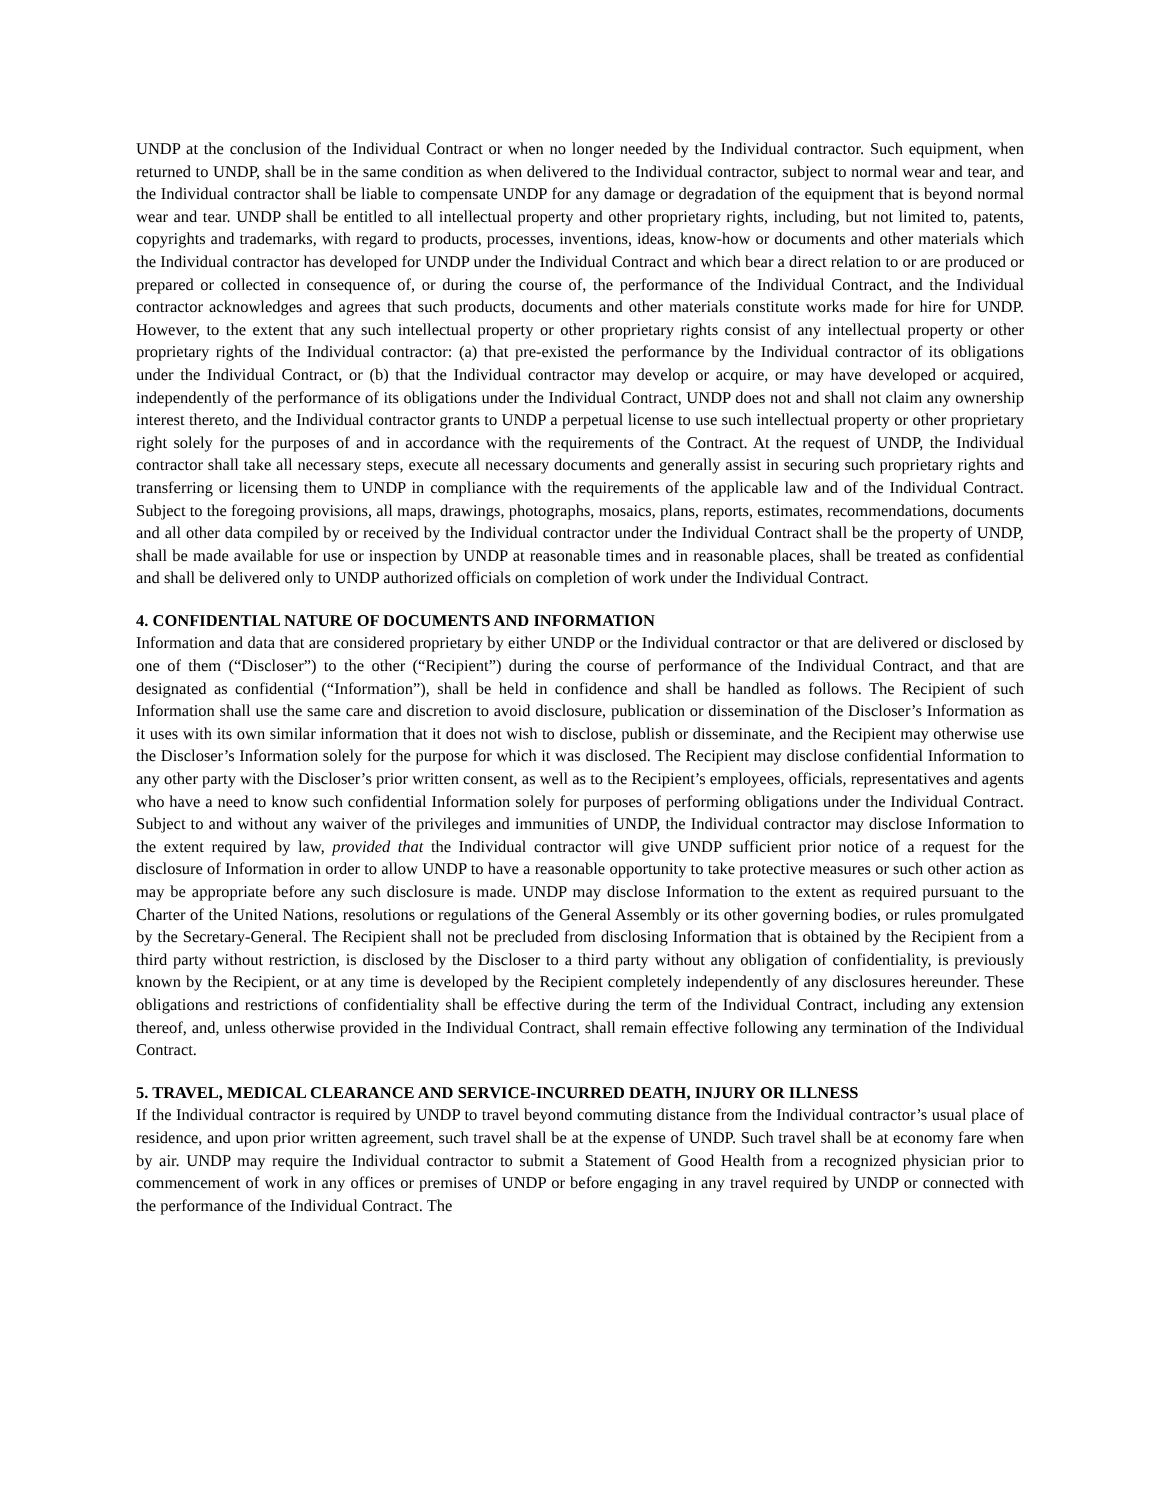UNDP at the conclusion of the Individual Contract or when no longer needed by the Individual contractor. Such equipment, when returned to UNDP, shall be in the same condition as when delivered to the Individual contractor, subject to normal wear and tear, and the Individual contractor shall be liable to compensate UNDP for any damage or degradation of the equipment that is beyond normal wear and tear. UNDP shall be entitled to all intellectual property and other proprietary rights, including, but not limited to, patents, copyrights and trademarks, with regard to products, processes, inventions, ideas, know-how or documents and other materials which the Individual contractor has developed for UNDP under the Individual Contract and which bear a direct relation to or are produced or prepared or collected in consequence of, or during the course of, the performance of the Individual Contract, and the Individual contractor acknowledges and agrees that such products, documents and other materials constitute works made for hire for UNDP. However, to the extent that any such intellectual property or other proprietary rights consist of any intellectual property or other proprietary rights of the Individual contractor: (a) that pre-existed the performance by the Individual contractor of its obligations under the Individual Contract, or (b) that the Individual contractor may develop or acquire, or may have developed or acquired, independently of the performance of its obligations under the Individual Contract, UNDP does not and shall not claim any ownership interest thereto, and the Individual contractor grants to UNDP a perpetual license to use such intellectual property or other proprietary right solely for the purposes of and in accordance with the requirements of the Contract. At the request of UNDP, the Individual contractor shall take all necessary steps, execute all necessary documents and generally assist in securing such proprietary rights and transferring or licensing them to UNDP in compliance with the requirements of the applicable law and of the Individual Contract. Subject to the foregoing provisions, all maps, drawings, photographs, mosaics, plans, reports, estimates, recommendations, documents and all other data compiled by or received by the Individual contractor under the Individual Contract shall be the property of UNDP, shall be made available for use or inspection by UNDP at reasonable times and in reasonable places, shall be treated as confidential and shall be delivered only to UNDP authorized officials on completion of work under the Individual Contract.
4. CONFIDENTIAL NATURE OF DOCUMENTS AND INFORMATION
Information and data that are considered proprietary by either UNDP or the Individual contractor or that are delivered or disclosed by one of them (“Discloser”) to the other (“Recipient”) during the course of performance of the Individual Contract, and that are designated as confidential (“Information”), shall be held in confidence and shall be handled as follows. The Recipient of such Information shall use the same care and discretion to avoid disclosure, publication or dissemination of the Discloser’s Information as it uses with its own similar information that it does not wish to disclose, publish or disseminate, and the Recipient may otherwise use the Discloser’s Information solely for the purpose for which it was disclosed. The Recipient may disclose confidential Information to any other party with the Discloser’s prior written consent, as well as to the Recipient’s employees, officials, representatives and agents who have a need to know such confidential Information solely for purposes of performing obligations under the Individual Contract. Subject to and without any waiver of the privileges and immunities of UNDP, the Individual contractor may disclose Information to the extent required by law, provided that the Individual contractor will give UNDP sufficient prior notice of a request for the disclosure of Information in order to allow UNDP to have a reasonable opportunity to take protective measures or such other action as may be appropriate before any such disclosure is made. UNDP may disclose Information to the extent as required pursuant to the Charter of the United Nations, resolutions or regulations of the General Assembly or its other governing bodies, or rules promulgated by the Secretary-General. The Recipient shall not be precluded from disclosing Information that is obtained by the Recipient from a third party without restriction, is disclosed by the Discloser to a third party without any obligation of confidentiality, is previously known by the Recipient, or at any time is developed by the Recipient completely independently of any disclosures hereunder. These obligations and restrictions of confidentiality shall be effective during the term of the Individual Contract, including any extension thereof, and, unless otherwise provided in the Individual Contract, shall remain effective following any termination of the Individual Contract.
5. TRAVEL, MEDICAL CLEARANCE AND SERVICE-INCURRED DEATH, INJURY OR ILLNESS
If the Individual contractor is required by UNDP to travel beyond commuting distance from the Individual contractor’s usual place of residence, and upon prior written agreement, such travel shall be at the expense of UNDP. Such travel shall be at economy fare when by air. UNDP may require the Individual contractor to submit a Statement of Good Health from a recognized physician prior to commencement of work in any offices or premises of UNDP or before engaging in any travel required by UNDP or connected with the performance of the Individual Contract. The